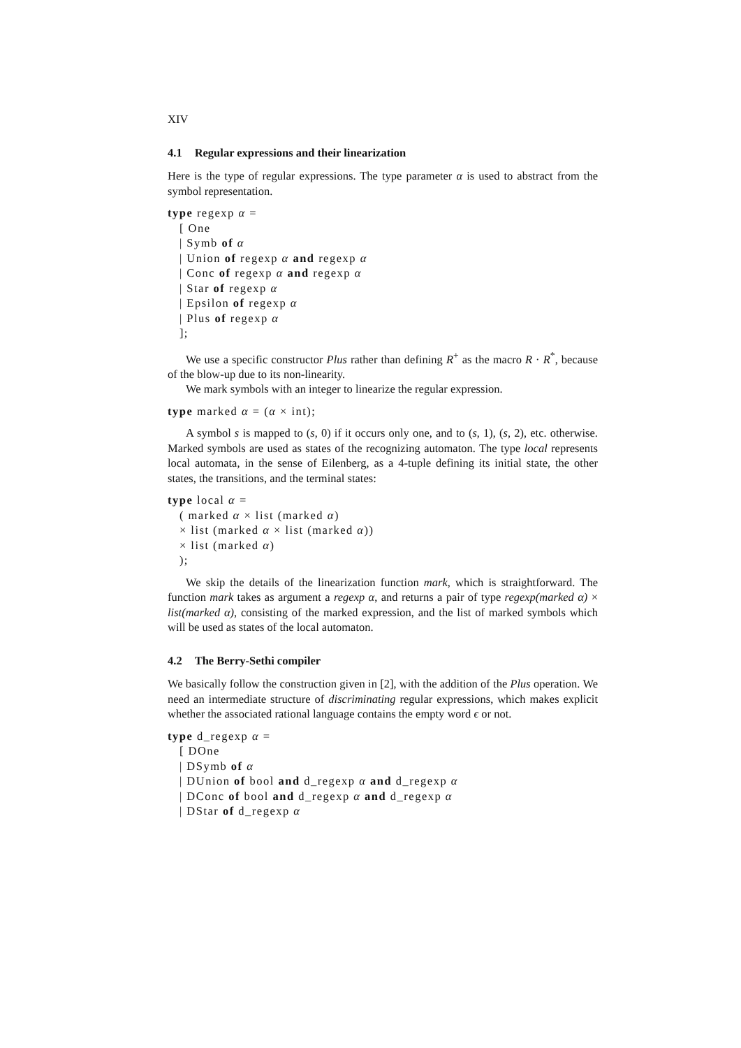XIV
4.1 Regular expressions and their linearization
Here is the type of regular expressions. The type parameter α is used to abstract from the symbol representation.
type regexp α =
[ One
| Symb of α
| Union of regexp α and regexp α
| Conc of regexp α and regexp α
| Star of regexp α
| Epsilon of regexp α
| Plus of regexp α
];
We use a specific constructor Plus rather than defining R<sup>+</sup> as the macro R · R<sup>*</sup>, because of the blow-up due to its non-linearity.
We mark symbols with an integer to linearize the regular expression.
type marked α = (α × int);
A symbol s is mapped to (s, 0) if it occurs only one, and to (s, 1), (s, 2), etc. otherwise. Marked symbols are used as states of the recognizing automaton. The type local represents local automata, in the sense of Eilenberg, as a 4-tuple defining its initial state, the other states, the transitions, and the terminal states:
type local α =
( marked α × list (marked α)
× list (marked α × list (marked α))
× list (marked α)
);
We skip the details of the linearization function mark, which is straightforward. The function mark takes as argument a regexp α, and returns a pair of type regexp(marked α) × list(marked α), consisting of the marked expression, and the list of marked symbols which will be used as states of the local automaton.
4.2 The Berry-Sethi compiler
We basically follow the construction given in [2], with the addition of the Plus operation. We need an intermediate structure of discriminating regular expressions, which makes explicit whether the associated rational language contains the empty word ϵ or not.
type d_regexp α =
[ DOne
| DSymb of α
| DUnion of bool and d_regexp α and d_regexp α
| DConc of bool and d_regexp α and d_regexp α
| DStar of d_regexp α